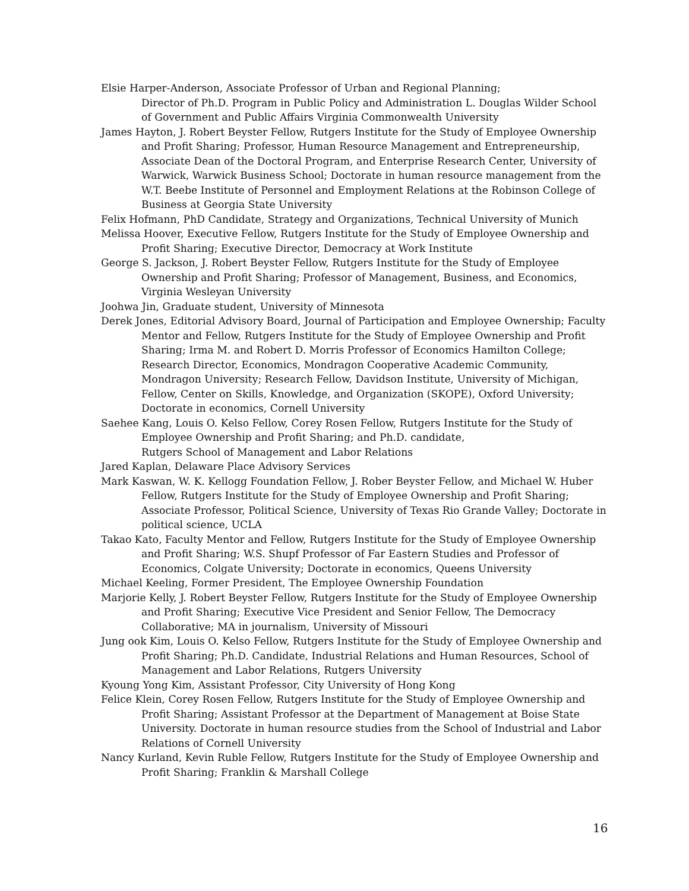Elsie Harper-Anderson, Associate Professor of Urban and Regional Planning;
Director of Ph.D. Program in Public Policy and Administration L. Douglas Wilder School of Government and Public Affairs Virginia Commonwealth University
James Hayton, J. Robert Beyster Fellow, Rutgers Institute for the Study of Employee Ownership and Profit Sharing; Professor, Human Resource Management and Entrepreneurship, Associate Dean of the Doctoral Program, and Enterprise Research Center, University of Warwick, Warwick Business School; Doctorate in human resource management from the W.T. Beebe Institute of Personnel and Employment Relations at the Robinson College of Business at Georgia State University
Felix Hofmann, PhD Candidate, Strategy and Organizations, Technical University of Munich
Melissa Hoover, Executive Fellow, Rutgers Institute for the Study of Employee Ownership and Profit Sharing; Executive Director, Democracy at Work Institute
George S. Jackson, J. Robert Beyster Fellow, Rutgers Institute for the Study of Employee Ownership and Profit Sharing; Professor of Management, Business, and Economics, Virginia Wesleyan University
Joohwa Jin, Graduate student, University of Minnesota
Derek Jones, Editorial Advisory Board, Journal of Participation and Employee Ownership; Faculty Mentor and Fellow, Rutgers Institute for the Study of Employee Ownership and Profit Sharing; Irma M. and Robert D. Morris Professor of Economics Hamilton College; Research Director, Economics, Mondragon Cooperative Academic Community, Mondragon University; Research Fellow, Davidson Institute, University of Michigan, Fellow, Center on Skills, Knowledge, and Organization (SKOPE), Oxford University; Doctorate in economics, Cornell University
Saehee Kang, Louis O. Kelso Fellow, Corey Rosen Fellow, Rutgers Institute for the Study of Employee Ownership and Profit Sharing; and Ph.D. candidate,
Rutgers School of Management and Labor Relations
Jared Kaplan, Delaware Place Advisory Services
Mark Kaswan, W. K. Kellogg Foundation Fellow, J. Rober Beyster Fellow, and Michael W. Huber Fellow, Rutgers Institute for the Study of Employee Ownership and Profit Sharing; Associate Professor, Political Science, University of Texas Rio Grande Valley; Doctorate in political science, UCLA
Takao Kato, Faculty Mentor and Fellow, Rutgers Institute for the Study of Employee Ownership and Profit Sharing; W.S. Shupf Professor of Far Eastern Studies and Professor of Economics, Colgate University; Doctorate in economics, Queens University
Michael Keeling, Former President, The Employee Ownership Foundation
Marjorie Kelly, J. Robert Beyster Fellow, Rutgers Institute for the Study of Employee Ownership and Profit Sharing; Executive Vice President and Senior Fellow, The Democracy Collaborative; MA in journalism, University of Missouri
Jung ook Kim, Louis O. Kelso Fellow, Rutgers Institute for the Study of Employee Ownership and Profit Sharing; Ph.D. Candidate, Industrial Relations and Human Resources, School of Management and Labor Relations, Rutgers University
Kyoung Yong Kim, Assistant Professor, City University of Hong Kong
Felice Klein, Corey Rosen Fellow, Rutgers Institute for the Study of Employee Ownership and Profit Sharing; Assistant Professor at the Department of Management at Boise State University. Doctorate in human resource studies from the School of Industrial and Labor Relations of Cornell University
Nancy Kurland, Kevin Ruble Fellow, Rutgers Institute for the Study of Employee Ownership and Profit Sharing; Franklin & Marshall College
16